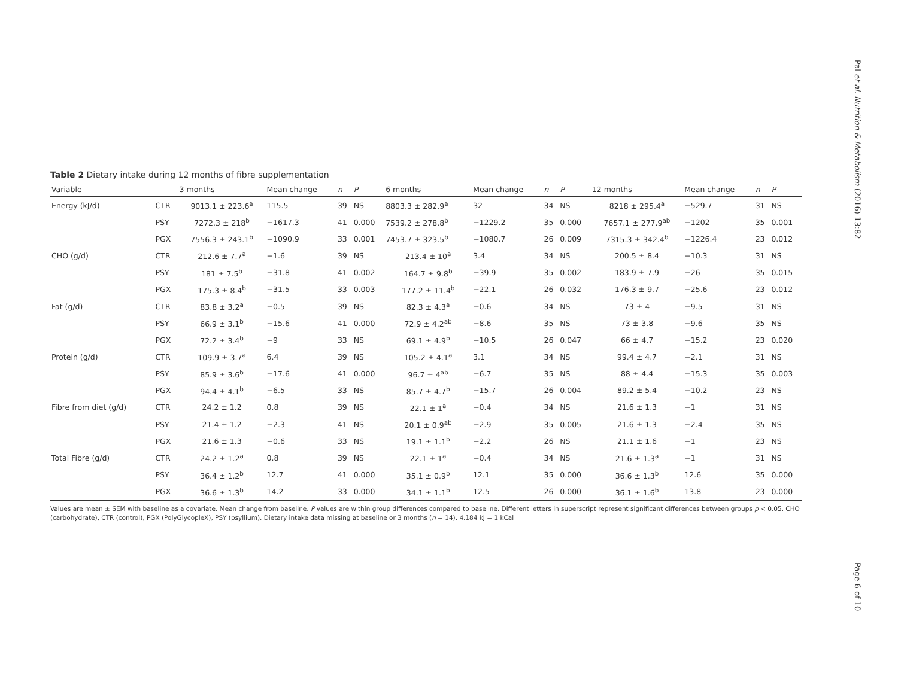Pal et al. Nutrition & Metabolism (2016) 13:82
Table 2 Dietary intake during 12 months of fibre supplementation
| Variable | | 3 months | Mean change | n | P | 6 months | Mean change | n | P | 12 months | Mean change | n | P |
| --- | --- | --- | --- | --- | --- | --- | --- | --- | --- | --- | --- | --- | --- |
| Energy (kJ/d) | CTR | 9013.1 ± 223.6<sup>a</sup> | 115.5 | 39 | NS | 8803.3 ± 282.9<sup>a</sup> | 32 | 34 | NS | 8218 ± 295.4<sup>a</sup> | −529.7 | 31 | NS |
| | PSY | 7272.3 ± 218<sup>b</sup> | −1617.3 | 41 | 0.000 | 7539.2 ± 278.8<sup>b</sup> | −1229.2 | 35 | 0.000 | 7657.1 ± 277.9<sup>ab</sup> | −1202 | 35 | 0.001 |
| | PGX | 7556.3 ± 243.1<sup>b</sup> | −1090.9 | 33 | 0.001 | 7453.7 ± 323.5<sup>b</sup> | −1080.7 | 26 | 0.009 | 7315.3 ± 342.4<sup>b</sup> | −1226.4 | 23 | 0.012 |
| CHO (g/d) | CTR | 212.6 ± 7.7<sup>a</sup> | −1.6 | 39 | NS | 213.4 ± 10<sup>a</sup> | 3.4 | 34 | NS | 200.5 ± 8.4 | −10.3 | 31 | NS |
| | PSY | 181 ± 7.5<sup>b</sup> | −31.8 | 41 | 0.002 | 164.7 ± 9.8<sup>b</sup> | −39.9 | 35 | 0.002 | 183.9 ± 7.9 | −26 | 35 | 0.015 |
| | PGX | 175.3 ± 8.4<sup>b</sup> | −31.5 | 33 | 0.003 | 177.2 ± 11.4<sup>b</sup> | −22.1 | 26 | 0.032 | 176.3 ± 9.7 | −25.6 | 23 | 0.012 |
| Fat (g/d) | CTR | 83.8 ± 3.2<sup>a</sup> | −0.5 | 39 | NS | 82.3 ± 4.3<sup>a</sup> | −0.6 | 34 | NS | 73 ± 4 | −9.5 | 31 | NS |
| | PSY | 66.9 ± 3.1<sup>b</sup> | −15.6 | 41 | 0.000 | 72.9 ± 4.2<sup>ab</sup> | −8.6 | 35 | NS | 73 ± 3.8 | −9.6 | 35 | NS |
| | PGX | 72.2 ± 3.4<sup>b</sup> | −9 | 33 | NS | 69.1 ± 4.9<sup>b</sup> | −10.5 | 26 | 0.047 | 66 ± 4.7 | −15.2 | 23 | 0.020 |
| Protein (g/d) | CTR | 109.9 ± 3.7<sup>a</sup> | 6.4 | 39 | NS | 105.2 ± 4.1<sup>a</sup> | 3.1 | 34 | NS | 99.4 ± 4.7 | −2.1 | 31 | NS |
| | PSY | 85.9 ± 3.6<sup>b</sup> | −17.6 | 41 | 0.000 | 96.7 ± 4<sup>ab</sup> | −6.7 | 35 | NS | 88 ± 4.4 | −15.3 | 35 | 0.003 |
| | PGX | 94.4 ± 4.1<sup>b</sup> | −6.5 | 33 | NS | 85.7 ± 4.7<sup>b</sup> | −15.7 | 26 | 0.004 | 89.2 ± 5.4 | −10.2 | 23 | NS |
| Fibre from diet (g/d) | CTR | 24.2 ± 1.2 | 0.8 | 39 | NS | 22.1 ± 1<sup>a</sup> | −0.4 | 34 | NS | 21.6 ± 1.3 | −1 | 31 | NS |
| | PSY | 21.4 ± 1.2 | −2.3 | 41 | NS | 20.1 ± 0.9<sup>ab</sup> | −2.9 | 35 | 0.005 | 21.6 ± 1.3 | −2.4 | 35 | NS |
| | PGX | 21.6 ± 1.3 | −0.6 | 33 | NS | 19.1 ± 1.1<sup>b</sup> | −2.2 | 26 | NS | 21.1 ± 1.6 | −1 | 23 | NS |
| Total Fibre (g/d) | CTR | 24.2 ± 1.2<sup>a</sup> | 0.8 | 39 | NS | 22.1 ± 1<sup>a</sup> | −0.4 | 34 | NS | 21.6 ± 1.3<sup>a</sup> | −1 | 31 | NS |
| | PSY | 36.4 ± 1.2<sup>b</sup> | 12.7 | 41 | 0.000 | 35.1 ± 0.9<sup>b</sup> | 12.1 | 35 | 0.000 | 36.6 ± 1.3<sup>b</sup> | 12.6 | 35 | 0.000 |
| | PGX | 36.6 ± 1.3<sup>b</sup> | 14.2 | 33 | 0.000 | 34.1 ± 1.1<sup>b</sup> | 12.5 | 26 | 0.000 | 36.1 ± 1.6<sup>b</sup> | 13.8 | 23 | 0.000 |
Values are mean ± SEM with baseline as a covariate. Mean change from baseline. P values are within group differences compared to baseline. Different letters in superscript represent significant differences between groups p < 0.05. CHO (carbohydrate), CTR (control), PGX (PolyGlycopleX), PSY (psyllium). Dietary intake data missing at baseline or 3 months (n = 14). 4.184 kJ = 1 kCal
Page 6 of 10